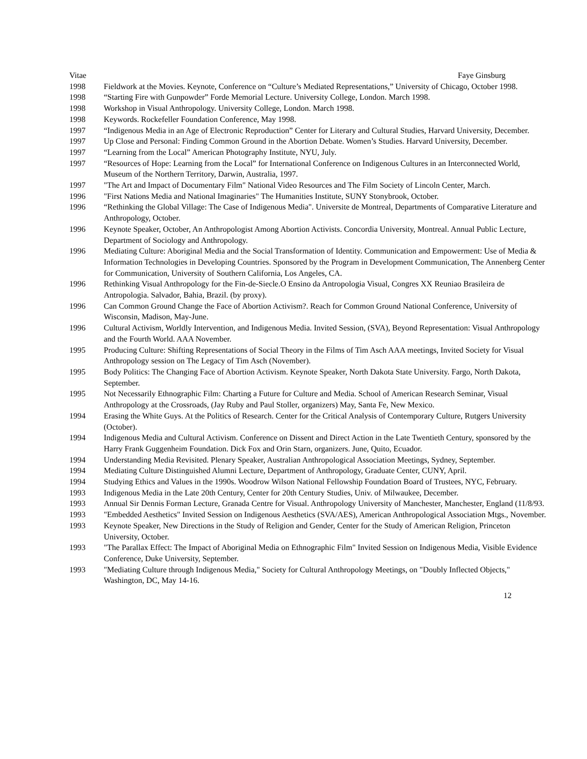Vitae Faye Ginsburg
1998 Fieldwork at the Movies. Keynote, Conference on “Culture’s Mediated Representations,” University of Chicago, October 1998.
1998 “Starting Fire with Gunpowder” Forde Memorial Lecture. University College, London. March 1998.
1998 Workshop in Visual Anthropology. University College, London. March 1998.
1998 Keywords. Rockefeller Foundation Conference, May 1998.
1997 “Indigenous Media in an Age of Electronic Reproduction” Center for Literary and Cultural Studies, Harvard University, December.
1997 Up Close and Personal: Finding Common Ground in the Abortion Debate. Women’s Studies. Harvard University, December.
1997 “Learning from the Local” American Photography Institute, NYU, July.
1997 “Resources of Hope: Learning from the Local” for International Conference on Indigenous Cultures in an Interconnected World, Museum of the Northern Territory, Darwin, Australia, 1997.
1997 "The Art and Impact of Documentary Film" National Video Resources and The Film Society of Lincoln Center, March.
1996 "First Nations Media and National Imaginaries" The Humanities Institute, SUNY Stonybrook, October.
1996 “Rethinking the Global Village: The Case of Indigenous Media". Universite de Montreal, Departments of Comparative Literature and Anthropology, October.
1996 Keynote Speaker, October, An Anthropologist Among Abortion Activists. Concordia University, Montreal. Annual Public Lecture, Department of Sociology and Anthropology.
1996 Mediating Culture: Aboriginal Media and the Social Transformation of Identity. Communication and Empowerment: Use of Media & Information Technologies in Developing Countries. Sponsored by the Program in Development Communication, The Annenberg Center for Communication, University of Southern California, Los Angeles, CA.
1996 Rethinking Visual Anthropology for the Fin-de-Siecle.O Ensino da Antropologia Visual, Congres XX Reuniao Brasileira de Antropologia. Salvador, Bahia, Brazil. (by proxy).
1996 Can Common Ground Change the Face of Abortion Activism?. Reach for Common Ground National Conference, University of Wisconsin, Madison, May-June.
1996 Cultural Activism, Worldly Intervention, and Indigenous Media. Invited Session, (SVA), Beyond Representation: Visual Anthropology and the Fourth World. AAA November.
1995 Producing Culture: Shifting Representations of Social Theory in the Films of Tim Asch AAA meetings, Invited Society for Visual Anthropology session on The Legacy of Tim Asch (November).
1995 Body Politics: The Changing Face of Abortion Activism. Keynote Speaker, North Dakota State University. Fargo, North Dakota, September.
1995 Not Necessarily Ethnographic Film: Charting a Future for Culture and Media. School of American Research Seminar, Visual Anthropology at the Crossroads, (Jay Ruby and Paul Stoller, organizers) May, Santa Fe, New Mexico.
1994 Erasing the White Guys. At the Politics of Research. Center for the Critical Analysis of Contemporary Culture, Rutgers University (October).
1994 Indigenous Media and Cultural Activism. Conference on Dissent and Direct Action in the Late Twentieth Century, sponsored by the Harry Frank Guggenheim Foundation. Dick Fox and Orin Starn, organizers. June, Quito, Ecuador.
1994 Understanding Media Revisited. Plenary Speaker, Australian Anthropological Association Meetings, Sydney, September.
1994 Mediating Culture Distinguished Alumni Lecture, Department of Anthropology, Graduate Center, CUNY, April.
1994 Studying Ethics and Values in the 1990s. Woodrow Wilson National Fellowship Foundation Board of Trustees, NYC, February.
1993 Indigenous Media in the Late 20th Century, Center for 20th Century Studies, Univ. of Milwaukee, December.
1993 Annual Sir Dennis Forman Lecture, Granada Centre for Visual. Anthropology University of Manchester, Manchester, England (11/8/93.
1993 "Embedded Aesthetics" Invited Session on Indigenous Aesthetics (SVA/AES), American Anthropological Association Mtgs., November.
1993 Keynote Speaker, New Directions in the Study of Religion and Gender, Center for the Study of American Religion, Princeton University, October.
1993 "The Parallax Effect: The Impact of Aboriginal Media on Ethnographic Film" Invited Session on Indigenous Media, Visible Evidence Conference, Duke University, September.
1993 "Mediating Culture through Indigenous Media," Society for Cultural Anthropology Meetings, on "Doubly Inflected Objects," Washington, DC, May 14-16.
12